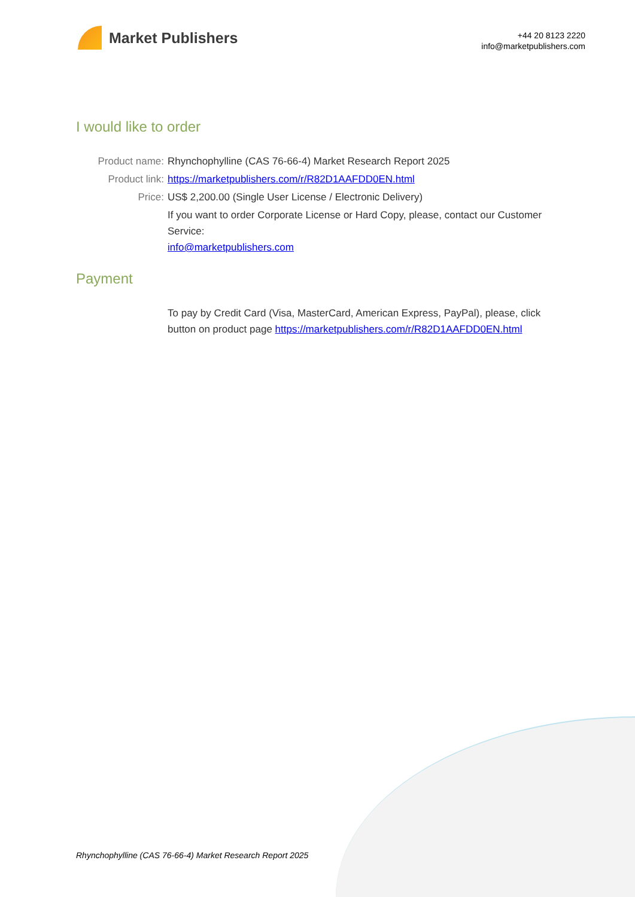Market Publishers
+44 20 8123 2220
info@marketpublishers.com
I would like to order
Product name: Rhynchophylline (CAS 76-66-4) Market Research Report 2025
Product link: https://marketpublishers.com/r/R82D1AAFDD0EN.html
Price: US$ 2,200.00 (Single User License / Electronic Delivery)
If you want to order Corporate License or Hard Copy, please, contact our Customer Service:
info@marketpublishers.com
Payment
To pay by Credit Card (Visa, MasterCard, American Express, PayPal), please, click button on product page https://marketpublishers.com/r/R82D1AAFDD0EN.html
Rhynchophylline (CAS 76-66-4) Market Research Report 2025